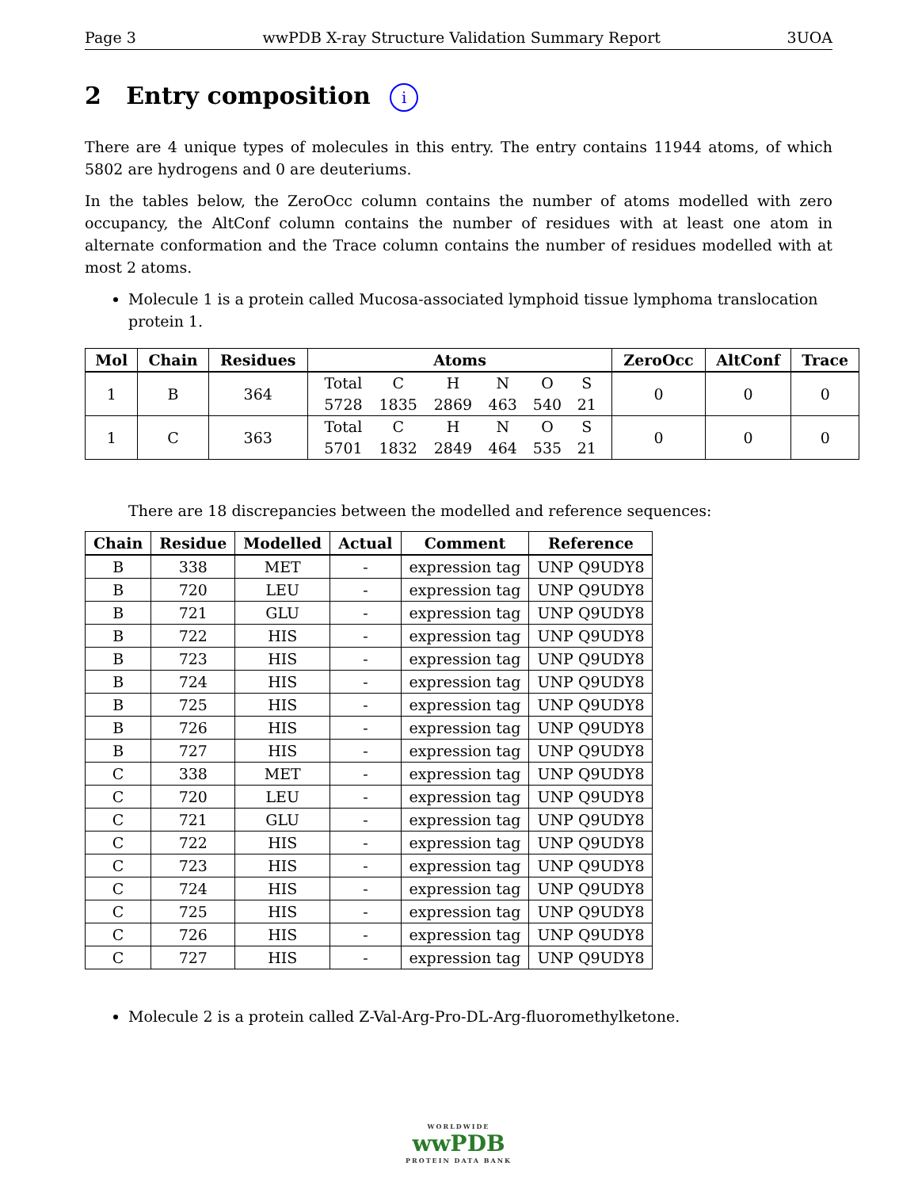Page 3 wwPDB X-ray Structure Validation Summary Report 3UOA
2 Entry composition i
There are 4 unique types of molecules in this entry. The entry contains 11944 atoms, of which 5802 are hydrogens and 0 are deuteriums.
In the tables below, the ZeroOcc column contains the number of atoms modelled with zero occupancy, the AltConf column contains the number of residues with at least one atom in alternate conformation and the Trace column contains the number of residues modelled with at most 2 atoms.
Molecule 1 is a protein called Mucosa-associated lymphoid tissue lymphoma translocation protein 1.
| Mol | Chain | Residues | Atoms | ZeroOcc | AltConf | Trace |
| --- | --- | --- | --- | --- | --- | --- |
| 1 | B | 364 | / Total / C / H / N / O / S / / 5728 / 1835 / 2869 / 463 / 540 / 21 / | 0 | 0 | 0 |
| 1 | C | 363 | / Total / C / H / N / O / S / / 5701 / 1832 / 2849 / 464 / 535 / 21 / | 0 | 0 | 0 |
There are 18 discrepancies between the modelled and reference sequences:
| Chain | Residue | Modelled | Actual | Comment | Reference |
| --- | --- | --- | --- | --- | --- |
| B | 338 | MET | - | expression tag | UNP Q9UDY8 |
| B | 720 | LEU | - | expression tag | UNP Q9UDY8 |
| B | 721 | GLU | - | expression tag | UNP Q9UDY8 |
| B | 722 | HIS | - | expression tag | UNP Q9UDY8 |
| B | 723 | HIS | - | expression tag | UNP Q9UDY8 |
| B | 724 | HIS | - | expression tag | UNP Q9UDY8 |
| B | 725 | HIS | - | expression tag | UNP Q9UDY8 |
| B | 726 | HIS | - | expression tag | UNP Q9UDY8 |
| B | 727 | HIS | - | expression tag | UNP Q9UDY8 |
| C | 338 | MET | - | expression tag | UNP Q9UDY8 |
| C | 720 | LEU | - | expression tag | UNP Q9UDY8 |
| C | 721 | GLU | - | expression tag | UNP Q9UDY8 |
| C | 722 | HIS | - | expression tag | UNP Q9UDY8 |
| C | 723 | HIS | - | expression tag | UNP Q9UDY8 |
| C | 724 | HIS | - | expression tag | UNP Q9UDY8 |
| C | 725 | HIS | - | expression tag | UNP Q9UDY8 |
| C | 726 | HIS | - | expression tag | UNP Q9UDY8 |
| C | 727 | HIS | - | expression tag | UNP Q9UDY8 |
Molecule 2 is a protein called Z-Val-Arg-Pro-DL-Arg-fluoromethylketone.
WORLDWIDE
wwPDB
PROTEIN DATA BANK